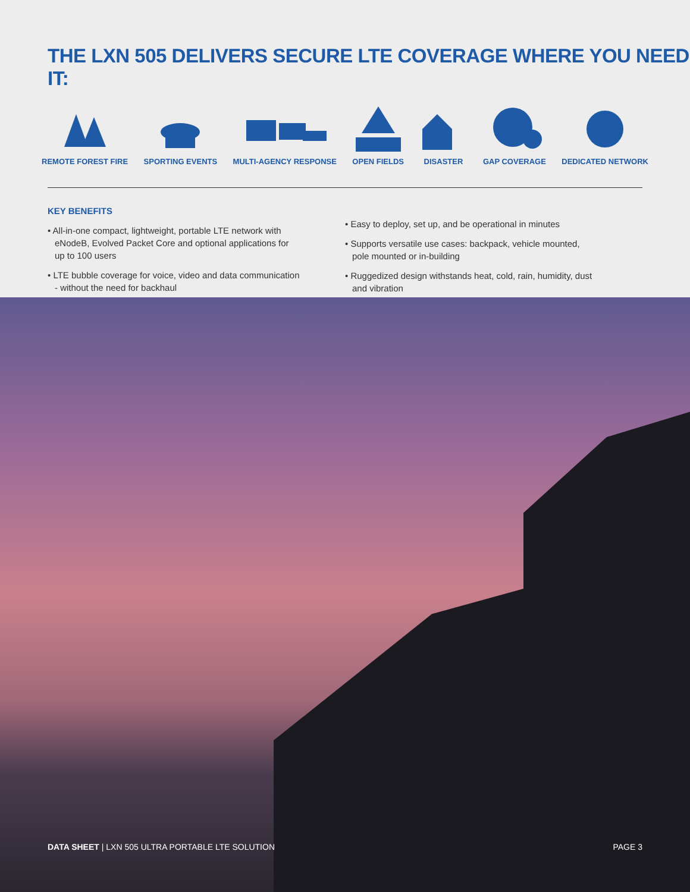THE LXN 505 DELIVERS SECURE LTE COVERAGE WHERE YOU NEED IT:
REMOTE FOREST FIRE SPORTING EVENTS MULTI-AGENCY RESPONSE OPEN FIELDS DISASTER GAP COVERAGE DEDICATED NETWORK
KEY BENEFITS
• All-in-one compact, lightweight, portable LTE network with eNodeB, Evolved Packet Core and optional applications for up to 100 users
• LTE bubble coverage for voice, video and data communication - without the need for backhaul
• Easy to deploy, set up, and be operational in minutes
• Supports versatile use cases: backpack, vehicle mounted, pole mounted or in-building
• Ruggedized design withstands heat, cold, rain, humidity, dust and vibration
DATA SHEET | LXN 505 ULTRA PORTABLE LTE SOLUTION
PAGE 3